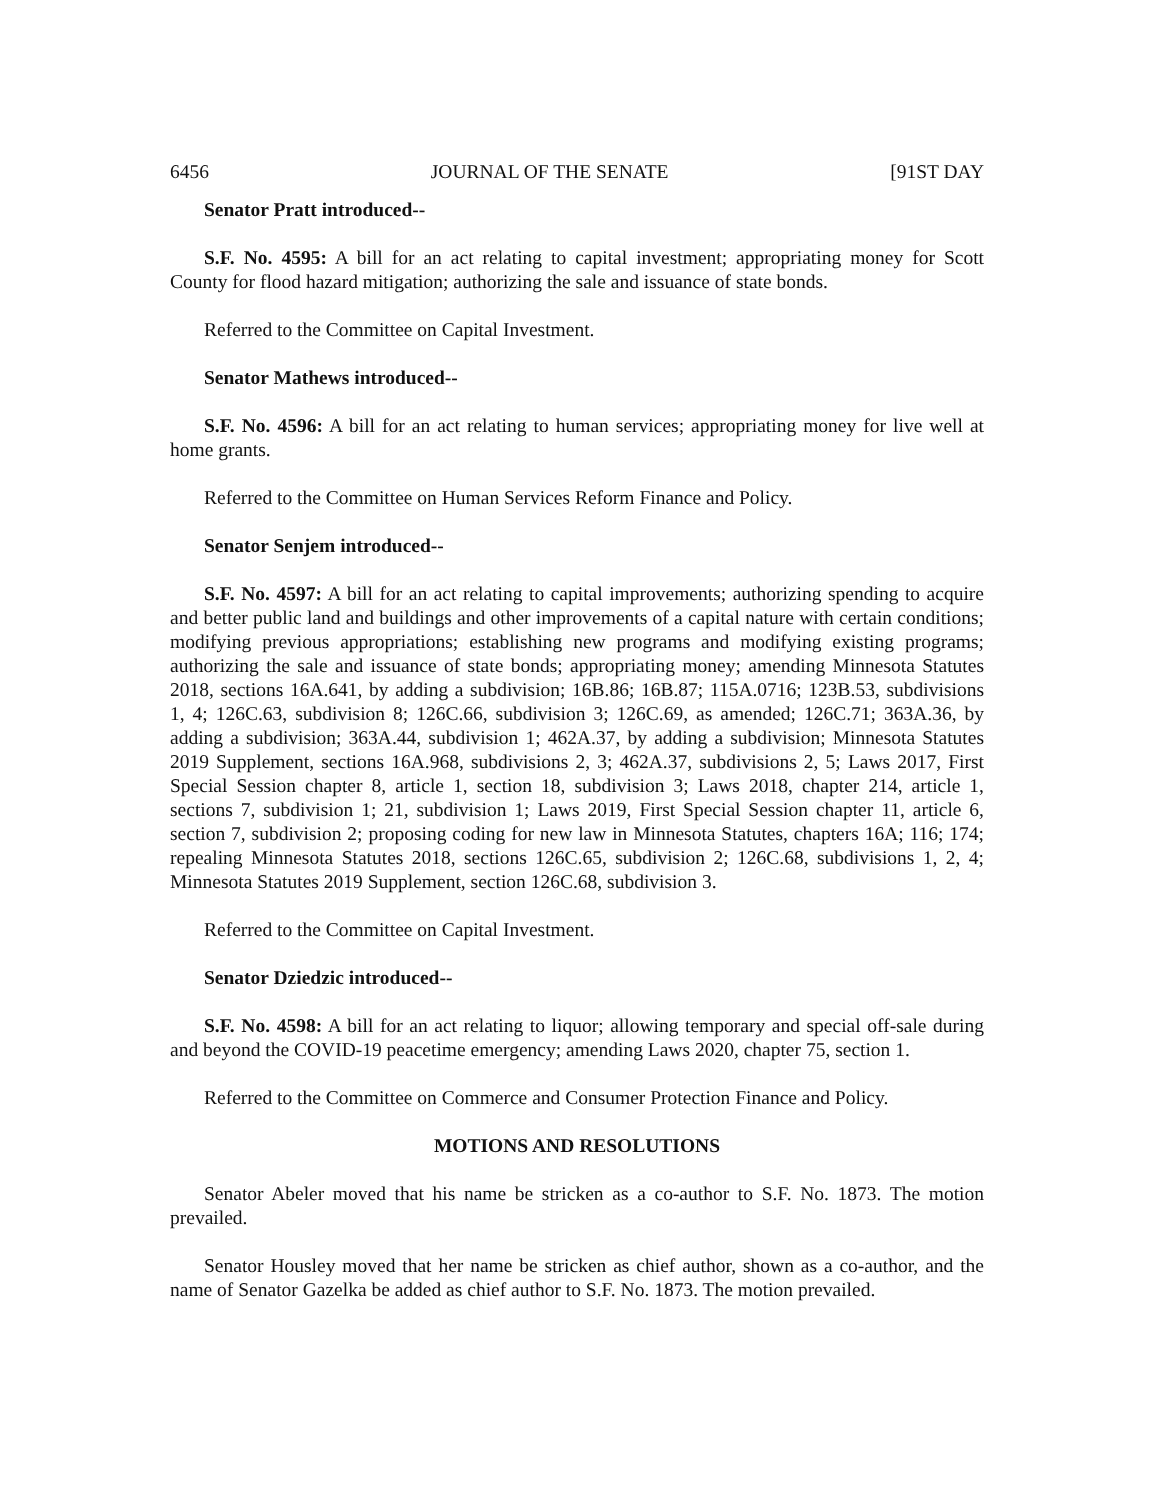6456 JOURNAL OF THE SENATE [91ST DAY
Senator Pratt introduced--
S.F. No. 4595: A bill for an act relating to capital investment; appropriating money for Scott County for flood hazard mitigation; authorizing the sale and issuance of state bonds.
Referred to the Committee on Capital Investment.
Senator Mathews introduced--
S.F. No. 4596: A bill for an act relating to human services; appropriating money for live well at home grants.
Referred to the Committee on Human Services Reform Finance and Policy.
Senator Senjem introduced--
S.F. No. 4597: A bill for an act relating to capital improvements; authorizing spending to acquire and better public land and buildings and other improvements of a capital nature with certain conditions; modifying previous appropriations; establishing new programs and modifying existing programs; authorizing the sale and issuance of state bonds; appropriating money; amending Minnesota Statutes 2018, sections 16A.641, by adding a subdivision; 16B.86; 16B.87; 115A.0716; 123B.53, subdivisions 1, 4; 126C.63, subdivision 8; 126C.66, subdivision 3; 126C.69, as amended; 126C.71; 363A.36, by adding a subdivision; 363A.44, subdivision 1; 462A.37, by adding a subdivision; Minnesota Statutes 2019 Supplement, sections 16A.968, subdivisions 2, 3; 462A.37, subdivisions 2, 5; Laws 2017, First Special Session chapter 8, article 1, section 18, subdivision 3; Laws 2018, chapter 214, article 1, sections 7, subdivision 1; 21, subdivision 1; Laws 2019, First Special Session chapter 11, article 6, section 7, subdivision 2; proposing coding for new law in Minnesota Statutes, chapters 16A; 116; 174; repealing Minnesota Statutes 2018, sections 126C.65, subdivision 2; 126C.68, subdivisions 1, 2, 4; Minnesota Statutes 2019 Supplement, section 126C.68, subdivision 3.
Referred to the Committee on Capital Investment.
Senator Dziedzic introduced--
S.F. No. 4598: A bill for an act relating to liquor; allowing temporary and special off-sale during and beyond the COVID-19 peacetime emergency; amending Laws 2020, chapter 75, section 1.
Referred to the Committee on Commerce and Consumer Protection Finance and Policy.
MOTIONS AND RESOLUTIONS
Senator Abeler moved that his name be stricken as a co-author to S.F. No. 1873. The motion prevailed.
Senator Housley moved that her name be stricken as chief author, shown as a co-author, and the name of Senator Gazelka be added as chief author to S.F. No. 1873. The motion prevailed.